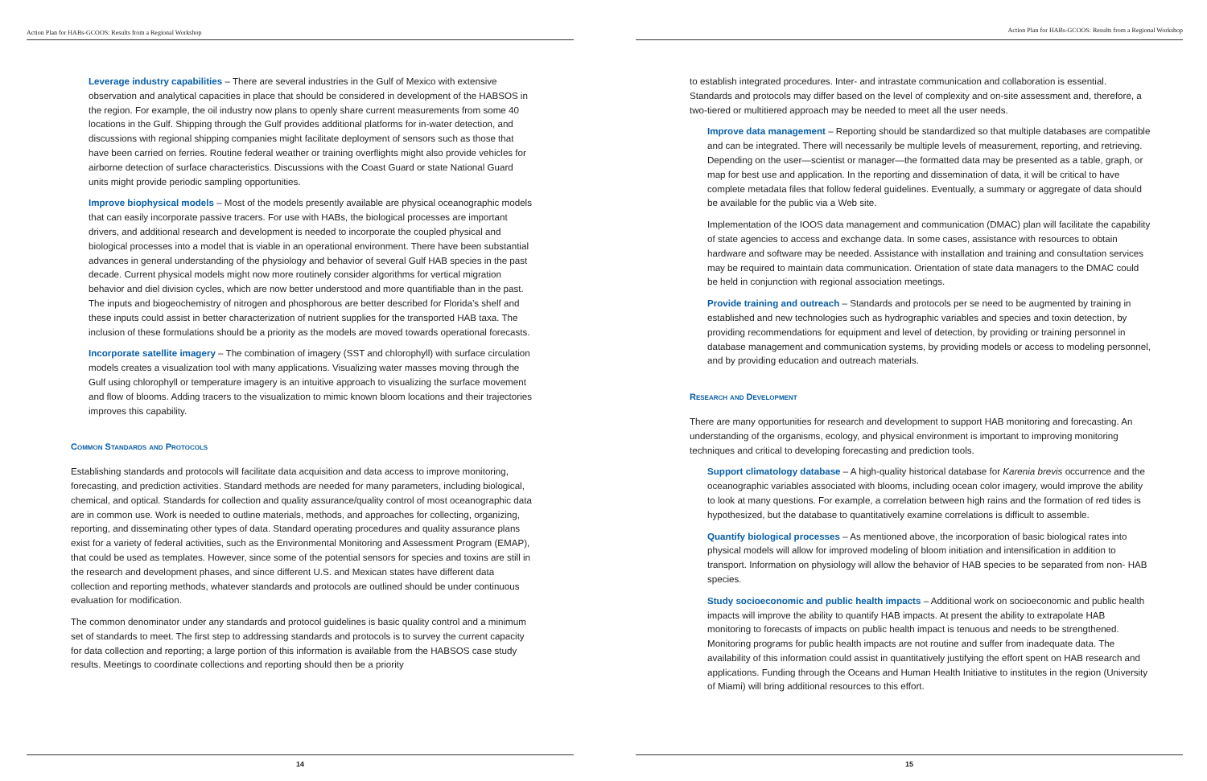Action Plan for HABs-GCOOS: Results from a Regional Workshop
Leverage industry capabilities – There are several industries in the Gulf of Mexico with extensive observation and analytical capacities in place that should be considered in development of the HABSOS in the region. For example, the oil industry now plans to openly share current measurements from some 40 locations in the Gulf. Shipping through the Gulf provides additional platforms for in-water detection, and discussions with regional shipping companies might facilitate deployment of sensors such as those that have been carried on ferries. Routine federal weather or training overflights might also provide vehicles for airborne detection of surface characteristics. Discussions with the Coast Guard or state National Guard units might provide periodic sampling opportunities.
Improve biophysical models – Most of the models presently available are physical oceanographic models that can easily incorporate passive tracers. For use with HABs, the biological processes are important drivers, and additional research and development is needed to incorporate the coupled physical and biological processes into a model that is viable in an operational environment. There have been substantial advances in general understanding of the physiology and behavior of several Gulf HAB species in the past decade. Current physical models might now more routinely consider algorithms for vertical migration behavior and diel division cycles, which are now better understood and more quantifiable than in the past. The inputs and biogeochemistry of nitrogen and phosphorous are better described for Florida’s shelf and these inputs could assist in better characterization of nutrient supplies for the transported HAB taxa. The inclusion of these formulations should be a priority as the models are moved towards operational forecasts.
Incorporate satellite imagery – The combination of imagery (SST and chlorophyll) with surface circulation models creates a visualization tool with many applications. Visualizing water masses moving through the Gulf using chlorophyll or temperature imagery is an intuitive approach to visualizing the surface movement and flow of blooms. Adding tracers to the visualization to mimic known bloom locations and their trajectories improves this capability.
Common Standards and Protocols
Establishing standards and protocols will facilitate data acquisition and data access to improve monitoring, forecasting, and prediction activities. Standard methods are needed for many parameters, including biological, chemical, and optical. Standards for collection and quality assurance/quality control of most oceanographic data are in common use. Work is needed to outline materials, methods, and approaches for collecting, organizing, reporting, and disseminating other types of data. Standard operating procedures and quality assurance plans exist for a variety of federal activities, such as the Environmental Monitoring and Assessment Program (EMAP), that could be used as templates. However, since some of the potential sensors for species and toxins are still in the research and development phases, and since different U.S. and Mexican states have different data collection and reporting methods, whatever standards and protocols are outlined should be under continuous evaluation for modification.
The common denominator under any standards and protocol guidelines is basic quality control and a minimum set of standards to meet. The first step to addressing standards and protocols is to survey the current capacity for data collection and reporting; a large portion of this information is available from the HABSOS case study results. Meetings to coordinate collections and reporting should then be a priority
14
Action Plan for HABs-GCOOS: Results from a Regional Workshop
to establish integrated procedures. Inter- and intrastate communication and collaboration is essential. Standards and protocols may differ based on the level of complexity and on-site assessment and, therefore, a two-tiered or multitiered approach may be needed to meet all the user needs.
Improve data management – Reporting should be standardized so that multiple databases are compatible and can be integrated. There will necessarily be multiple levels of measurement, reporting, and retrieving. Depending on the user—scientist or manager—the formatted data may be presented as a table, graph, or map for best use and application. In the reporting and dissemination of data, it will be critical to have complete metadata files that follow federal guidelines. Eventually, a summary or aggregate of data should be available for the public via a Web site.
Implementation of the IOOS data management and communication (DMAC) plan will facilitate the capability of state agencies to access and exchange data. In some cases, assistance with resources to obtain hardware and software may be needed. Assistance with installation and training and consultation services may be required to maintain data communication. Orientation of state data managers to the DMAC could be held in conjunction with regional association meetings.
Provide training and outreach – Standards and protocols per se need to be augmented by training in established and new technologies such as hydrographic variables and species and toxin detection, by providing recommendations for equipment and level of detection, by providing or training personnel in database management and communication systems, by providing models or access to modeling personnel, and by providing education and outreach materials.
Research and Development
There are many opportunities for research and development to support HAB monitoring and forecasting. An understanding of the organisms, ecology, and physical environment is important to improving monitoring techniques and critical to developing forecasting and prediction tools.
Support climatology database – A high-quality historical database for Karenia brevis occurrence and the oceanographic variables associated with blooms, including ocean color imagery, would improve the ability to look at many questions. For example, a correlation between high rains and the formation of red tides is hypothesized, but the database to quantitatively examine correlations is difficult to assemble.
Quantify biological processes – As mentioned above, the incorporation of basic biological rates into physical models will allow for improved modeling of bloom initiation and intensification in addition to transport. Information on physiology will allow the behavior of HAB species to be separated from non- HAB species.
Study socioeconomic and public health impacts – Additional work on socioeconomic and public health impacts will improve the ability to quantify HAB impacts. At present the ability to extrapolate HAB monitoring to forecasts of impacts on public health impact is tenuous and needs to be strengthened. Monitoring programs for public health impacts are not routine and suffer from inadequate data. The availability of this information could assist in quantitatively justifying the effort spent on HAB research and applications. Funding through the Oceans and Human Health Initiative to institutes in the region (University of Miami) will bring additional resources to this effort.
15